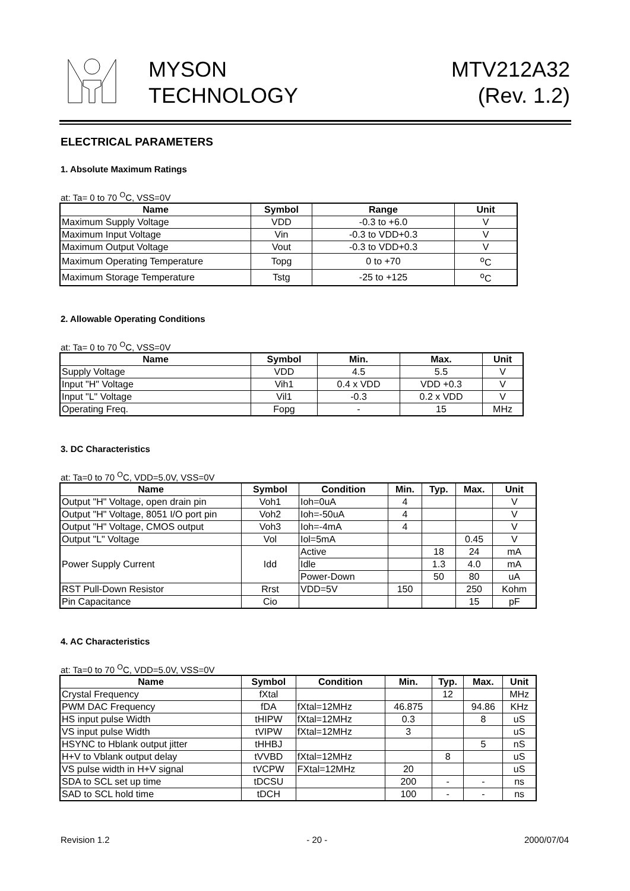MYSON
TECHNOLOGY
MTV212A32
(Rev. 1.2)
ELECTRICAL PARAMETERS
1. Absolute Maximum Ratings
at: Ta= 0 to 70 <sup>O</sup>C, VSS=0V
| Name | Symbol | Range | Unit |
| --- | --- | --- | --- |
| Maximum Supply Voltage | VDD | -0.3 to +6.0 | V |
| Maximum Input Voltage | Vin | -0.3 to VDD+0.3 | V |
| Maximum Output Voltage | Vout | -0.3 to VDD+0.3 | V |
| Maximum Operating Temperature | Topg | 0 to +70 | <sup>o</sup> C |
| Maximum Storage Temperature | Tstg | -25 to +125 | <sup>o</sup> C |
2. Allowable Operating Conditions
at: Ta= 0 to 70 <sup>O</sup>C, VSS=0V
| Name | Symbol | Min. | Max. | Unit |
| --- | --- | --- | --- | --- |
| Supply Voltage | VDD | 4.5 | 5.5 | V |
| Input "H" Voltage | Vih1 | 0.4 x VDD | VDD +0.3 | V |
| Input "L" Voltage | Vil1 | -0.3 | 0.2 x VDD | V |
| Operating Freq. | Fopg | - | 15 | MHz |
3. DC Characteristics
at: Ta=0 to 70 <sup>O</sup>C, VDD=5.0V, VSS=0V
| Name | Symbol | Condition | Min. | Typ. | Max. | Unit |
| --- | --- | --- | --- | --- | --- | --- |
| Output "H" Voltage, open drain pin | Voh1 | Ioh=0uA | 4 | | | V |
| Output "H" Voltage, 8051 I/O port pin | Voh2 | Ioh=-50uA | 4 | | | V |
| Output "H" Voltage, CMOS output | Voh3 | Ioh=-4mA | 4 | | | V |
| Output "L" Voltage | Vol | Iol=5mA | | | 0.45 | V |
| Power Supply Current | Idd | Active | | 18 | 24 | mA |
| | | Idle | | 1.3 | 4.0 | mA |
| | | Power-Down | | 50 | 80 | uA |
| RST Pull-Down Resistor | Rrst | VDD=5V | 150 | | 250 | Kohm |
| Pin Capacitance | Cio | | | | 15 | pF |
4. AC Characteristics
at: Ta=0 to 70 <sup>O</sup>C, VDD=5.0V, VSS=0V
| Name | Symbol | Condition | Min. | Typ. | Max. | Unit |
| --- | --- | --- | --- | --- | --- | --- |
| Crystal Frequency | fXtal | | | 12 | | MHz |
| PWM DAC Frequency | fDA | fXtal=12MHz | 46.875 | | 94.86 | KHz |
| HS input pulse Width | tHIPW | fXtal=12MHz | 0.3 | | 8 | uS |
| VS input pulse Width | tVIPW | fXtal=12MHz | 3 | | | uS |
| HSYNC to Hblank output jitter | tHHBJ | | | | 5 | nS |
| H+V to Vblank output delay | tVVBD | fXtal=12MHz | | 8 | | uS |
| VS pulse width in H+V signal | tVCPW | FXtal=12MHz | 20 | | | uS |
| SDA to SCL set up time | tDCSU | | 200 | - | - | ns |
| SAD to SCL hold time | tDCH | | 100 | - | - | ns |
Revision 1.2 - 20 - 2000/07/04